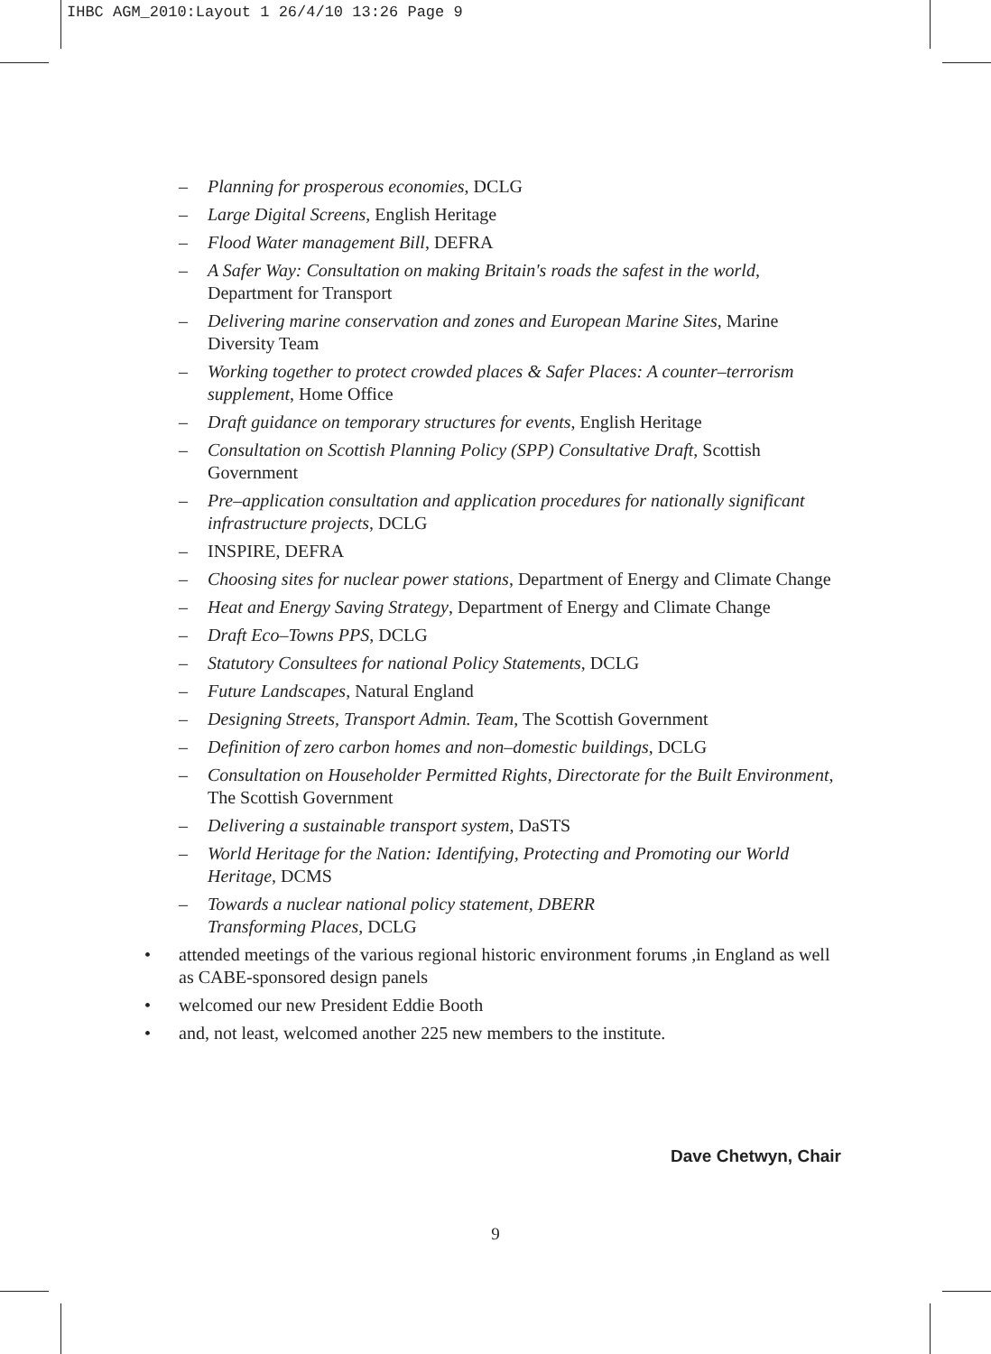IHBC AGM_2010:Layout 1 26/4/10 13:26 Page 9
– Planning for prosperous economies, DCLG
– Large Digital Screens, English Heritage
– Flood Water management Bill, DEFRA
– A Safer Way: Consultation on making Britain's roads the safest in the world, Department for Transport
– Delivering marine conservation and zones and European Marine Sites, Marine Diversity Team
– Working together to protect crowded places & Safer Places: A counter–terrorism supplement, Home Office
– Draft guidance on temporary structures for events, English Heritage
– Consultation on Scottish Planning Policy (SPP) Consultative Draft, Scottish Government
– Pre–application consultation and application procedures for nationally significant infrastructure projects, DCLG
– INSPIRE, DEFRA
– Choosing sites for nuclear power stations, Department of Energy and Climate Change
– Heat and Energy Saving Strategy, Department of Energy and Climate Change
– Draft Eco–Towns PPS, DCLG
– Statutory Consultees for national Policy Statements, DCLG
– Future Landscapes, Natural England
– Designing Streets, Transport Admin. Team, The Scottish Government
– Definition of zero carbon homes and non–domestic buildings, DCLG
– Consultation on Householder Permitted Rights, Directorate for the Built Environment, The Scottish Government
– Delivering a sustainable transport system, DaSTS
– World Heritage for the Nation: Identifying, Protecting and Promoting our World Heritage, DCMS
– Towards a nuclear national policy statement, DBERR
Transforming Places, DCLG
• attended meetings of the various regional historic environment forums ,in England as well as CABE-sponsored design panels
• welcomed our new President Eddie Booth
• and, not least, welcomed another 225 new members to the institute.
Dave Chetwyn, Chair
9